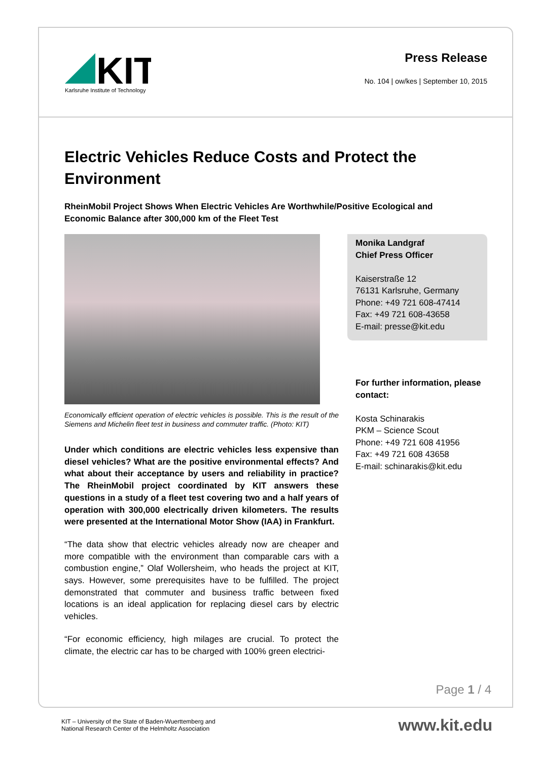KIT
Karlsruhe Institute of Technology
Press Release
No. 104 | ow/kes | September 10, 2015
Electric Vehicles Reduce Costs and Protect the Environment
RheinMobil Project Shows When Electric Vehicles Are Worthwhile/Positive Ecological and Economic Balance after 300,000 km of the Fleet Test
Economically efficient operation of electric vehicles is possible. This is the result of the Siemens and Michelin fleet test in business and commuter traffic. (Photo: KIT)
Under which conditions are electric vehicles less expensive than diesel vehicles? What are the positive environmental effects? And what about their acceptance by users and reliability in practice? The RheinMobil project coordinated by KIT answers these questions in a study of a fleet test covering two and a half years of operation with 300,000 electrically driven kilometers. The results were presented at the International Motor Show (IAA) in Frankfurt.
“The data show that electric vehicles already now are cheaper and more compatible with the environment than comparable cars with a combustion engine,” Olaf Wollersheim, who heads the project at KIT, says. However, some prerequisites have to be fulfilled. The project demonstrated that commuter and business traffic between fixed locations is an ideal application for replacing diesel cars by electric vehicles.
“For economic efficiency, high milages are crucial. To protect the climate, the electric car has to be charged with 100% green electrici-
Monika Landgraf
Chief Press Officer
Kaiserstraße 12
76131 Karlsruhe, Germany
Phone: +49 721 608-47414
Fax: +49 721 608-43658
E-mail: presse@kit.edu
For further information, please contact:
Kosta Schinarakis
PKM – Science Scout
Phone: +49 721 608 41956
Fax: +49 721 608 43658
E-mail: schinarakis@kit.edu
Page 1 / 4
KIT – University of the State of Baden-Wuerttemberg and
National Research Center of the Helmholtz Association
www.kit.edu